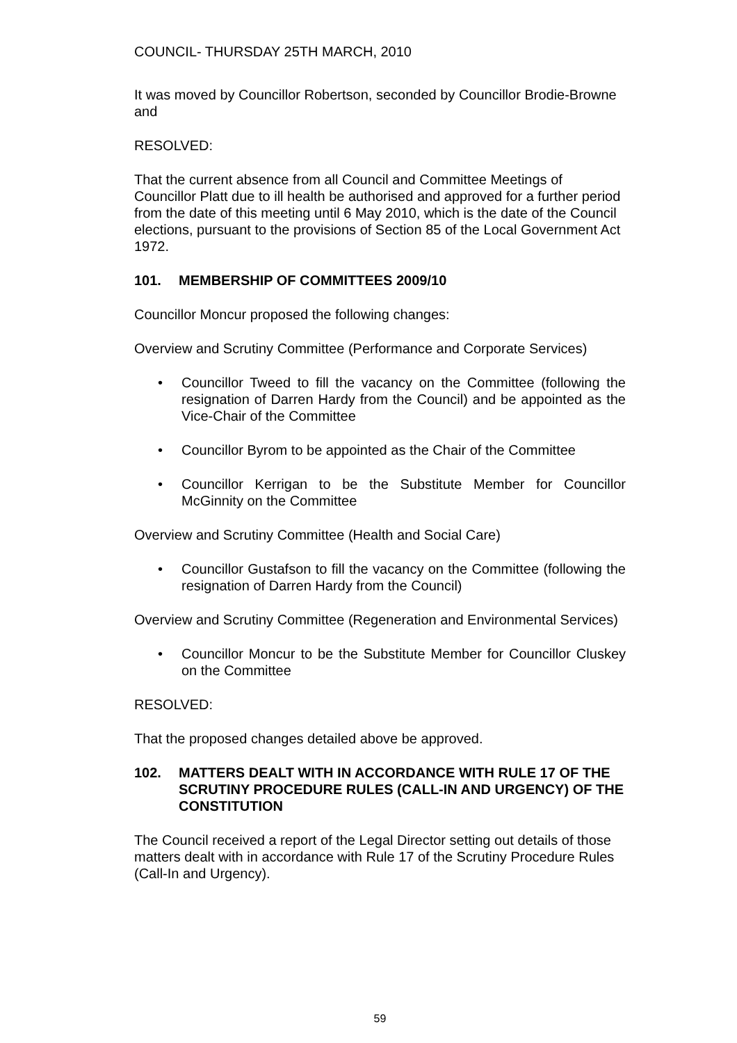COUNCIL- THURSDAY 25TH MARCH, 2010
It was moved by Councillor Robertson, seconded by Councillor Brodie-Browne and
RESOLVED:
That the current absence from all Council and Committee Meetings of Councillor Platt due to ill health be authorised and approved for a further period from the date of this meeting until 6 May 2010, which is the date of the Council elections, pursuant to the provisions of Section 85 of the Local Government Act 1972.
101. MEMBERSHIP OF COMMITTEES 2009/10
Councillor Moncur proposed the following changes:
Overview and Scrutiny Committee (Performance and Corporate Services)
• Councillor Tweed to fill the vacancy on the Committee (following the resignation of Darren Hardy from the Council) and be appointed as the Vice-Chair of the Committee
• Councillor Byrom to be appointed as the Chair of the Committee
• Councillor Kerrigan to be the Substitute Member for Councillor McGinnity on the Committee
Overview and Scrutiny Committee (Health and Social Care)
• Councillor Gustafson to fill the vacancy on the Committee (following the resignation of Darren Hardy from the Council)
Overview and Scrutiny Committee (Regeneration and Environmental Services)
• Councillor Moncur to be the Substitute Member for Councillor Cluskey on the Committee
RESOLVED:
That the proposed changes detailed above be approved.
102. MATTERS DEALT WITH IN ACCORDANCE WITH RULE 17 OF THE SCRUTINY PROCEDURE RULES (CALL-IN AND URGENCY) OF THE CONSTITUTION
The Council received a report of the Legal Director setting out details of those matters dealt with in accordance with Rule 17 of the Scrutiny Procedure Rules (Call-In and Urgency).
59